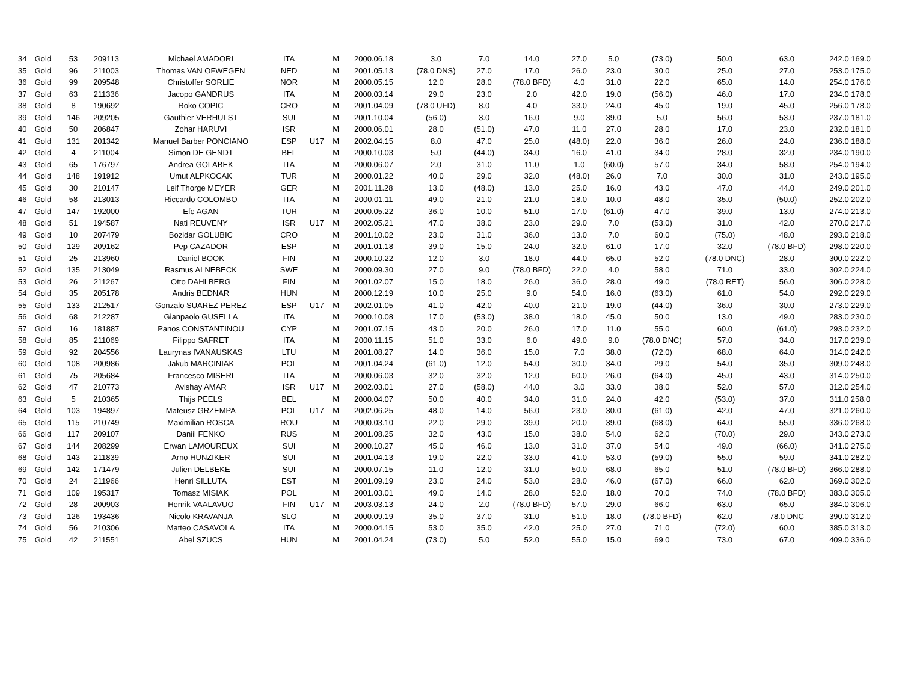| 34 | Gold | 53 | 209113 | Michael AMADORI | ITA | | M | 2000.06.18 | 3.0 | 7.0 | 14.0 | 27.0 | 5.0 | (73.0) | 50.0 | 63.0 | 242.0 169.0 |
| 35 | Gold | 96 | 211003 | Thomas VAN OFWEGEN | NED | | M | 2001.05.13 | (78.0 DNS) | 27.0 | 17.0 | 26.0 | 23.0 | 30.0 | 25.0 | 27.0 | 253.0 175.0 |
| 36 | Gold | 99 | 209548 | Christoffer SORLIE | NOR | | M | 2000.05.15 | 12.0 | 28.0 | (78.0 BFD) | 4.0 | 31.0 | 22.0 | 65.0 | 14.0 | 254.0 176.0 |
| 37 | Gold | 63 | 211336 | Jacopo GANDRUS | ITA | | M | 2000.03.14 | 29.0 | 23.0 | 2.0 | 42.0 | 19.0 | (56.0) | 46.0 | 17.0 | 234.0 178.0 |
| 38 | Gold | 8 | 190692 | Roko COPIC | CRO | | M | 2001.04.09 | (78.0 UFD) | 8.0 | 4.0 | 33.0 | 24.0 | 45.0 | 19.0 | 45.0 | 256.0 178.0 |
| 39 | Gold | 146 | 209205 | Gauthier VERHULST | SUI | | M | 2001.10.04 | (56.0) | 3.0 | 16.0 | 9.0 | 39.0 | 5.0 | 56.0 | 53.0 | 237.0 181.0 |
| 40 | Gold | 50 | 206847 | Zohar HARUVI | ISR | | M | 2000.06.01 | 28.0 | (51.0) | 47.0 | 11.0 | 27.0 | 28.0 | 17.0 | 23.0 | 232.0 181.0 |
| 41 | Gold | 131 | 201342 | Manuel Barber PONCIANO | ESP | U17 | M | 2002.04.15 | 8.0 | 47.0 | 25.0 | (48.0) | 22.0 | 36.0 | 26.0 | 24.0 | 236.0 188.0 |
| 42 | Gold | 4 | 211004 | Simon DE GENDT | BEL | | M | 2000.10.03 | 5.0 | (44.0) | 34.0 | 16.0 | 41.0 | 34.0 | 28.0 | 32.0 | 234.0 190.0 |
| 43 | Gold | 65 | 176797 | Andrea GOLABEK | ITA | | M | 2000.06.07 | 2.0 | 31.0 | 11.0 | 1.0 | (60.0) | 57.0 | 34.0 | 58.0 | 254.0 194.0 |
| 44 | Gold | 148 | 191912 | Umut ALPKOCAK | TUR | | M | 2000.01.22 | 40.0 | 29.0 | 32.0 | (48.0) | 26.0 | 7.0 | 30.0 | 31.0 | 243.0 195.0 |
| 45 | Gold | 30 | 210147 | Leif Thorge MEYER | GER | | M | 2001.11.28 | 13.0 | (48.0) | 13.0 | 25.0 | 16.0 | 43.0 | 47.0 | 44.0 | 249.0 201.0 |
| 46 | Gold | 58 | 213013 | Riccardo COLOMBO | ITA | | M | 2000.01.11 | 49.0 | 21.0 | 21.0 | 18.0 | 10.0 | 48.0 | 35.0 | (50.0) | 252.0 202.0 |
| 47 | Gold | 147 | 192000 | Efe AGAN | TUR | | M | 2000.05.22 | 36.0 | 10.0 | 51.0 | 17.0 | (61.0) | 47.0 | 39.0 | 13.0 | 274.0 213.0 |
| 48 | Gold | 51 | 194587 | Nati REUVENY | ISR | U17 | M | 2002.05.21 | 47.0 | 38.0 | 23.0 | 29.0 | 7.0 | (53.0) | 31.0 | 42.0 | 270.0 217.0 |
| 49 | Gold | 10 | 207479 | Bozidar GOLUBIC | CRO | | M | 2001.10.02 | 23.0 | 31.0 | 36.0 | 13.0 | 7.0 | 60.0 | (75.0) | 48.0 | 293.0 218.0 |
| 50 | Gold | 129 | 209162 | Pep CAZADOR | ESP | | M | 2001.01.18 | 39.0 | 15.0 | 24.0 | 32.0 | 61.0 | 17.0 | 32.0 | (78.0 BFD) | 298.0 220.0 |
| 51 | Gold | 25 | 213960 | Daniel BOOK | FIN | | M | 2000.10.22 | 12.0 | 3.0 | 18.0 | 44.0 | 65.0 | 52.0 | (78.0 DNC) | 28.0 | 300.0 222.0 |
| 52 | Gold | 135 | 213049 | Rasmus ALNEBECK | SWE | | M | 2000.09.30 | 27.0 | 9.0 | (78.0 BFD) | 22.0 | 4.0 | 58.0 | 71.0 | 33.0 | 302.0 224.0 |
| 53 | Gold | 26 | 211267 | Otto DAHLBERG | FIN | | M | 2001.02.07 | 15.0 | 18.0 | 26.0 | 36.0 | 28.0 | 49.0 | (78.0 RET) | 56.0 | 306.0 228.0 |
| 54 | Gold | 35 | 205178 | Andris BEDNAR | HUN | | M | 2000.12.19 | 10.0 | 25.0 | 9.0 | 54.0 | 16.0 | (63.0) | 61.0 | 54.0 | 292.0 229.0 |
| 55 | Gold | 133 | 212517 | Gonzalo SUAREZ PEREZ | ESP | U17 | M | 2002.01.05 | 41.0 | 42.0 | 40.0 | 21.0 | 19.0 | (44.0) | 36.0 | 30.0 | 273.0 229.0 |
| 56 | Gold | 68 | 212287 | Gianpaolo GUSELLA | ITA | | M | 2000.10.08 | 17.0 | (53.0) | 38.0 | 18.0 | 45.0 | 50.0 | 13.0 | 49.0 | 283.0 230.0 |
| 57 | Gold | 16 | 181887 | Panos CONSTANTINOU | CYP | | M | 2001.07.15 | 43.0 | 20.0 | 26.0 | 17.0 | 11.0 | 55.0 | 60.0 | (61.0) | 293.0 232.0 |
| 58 | Gold | 85 | 211069 | Filippo SAFRET | ITA | | M | 2000.11.15 | 51.0 | 33.0 | 6.0 | 49.0 | 9.0 | (78.0 DNC) | 57.0 | 34.0 | 317.0 239.0 |
| 59 | Gold | 92 | 204556 | Laurynas IVANAUSKAS | LTU | | M | 2001.08.27 | 14.0 | 36.0 | 15.0 | 7.0 | 38.0 | (72.0) | 68.0 | 64.0 | 314.0 242.0 |
| 60 | Gold | 108 | 200986 | Jakub MARCINIAK | POL | | M | 2001.04.24 | (61.0) | 12.0 | 54.0 | 30.0 | 34.0 | 29.0 | 54.0 | 35.0 | 309.0 248.0 |
| 61 | Gold | 75 | 205684 | Francesco MISERI | ITA | | M | 2000.06.03 | 32.0 | 32.0 | 12.0 | 60.0 | 26.0 | (64.0) | 45.0 | 43.0 | 314.0 250.0 |
| 62 | Gold | 47 | 210773 | Avishay AMAR | ISR | U17 | M | 2002.03.01 | 27.0 | (58.0) | 44.0 | 3.0 | 33.0 | 38.0 | 52.0 | 57.0 | 312.0 254.0 |
| 63 | Gold | 5 | 210365 | Thijs PEELS | BEL | | M | 2000.04.07 | 50.0 | 40.0 | 34.0 | 31.0 | 24.0 | 42.0 | (53.0) | 37.0 | 311.0 258.0 |
| 64 | Gold | 103 | 194897 | Mateusz GRZEMPA | POL | U17 | M | 2002.06.25 | 48.0 | 14.0 | 56.0 | 23.0 | 30.0 | (61.0) | 42.0 | 47.0 | 321.0 260.0 |
| 65 | Gold | 115 | 210749 | Maximilian ROSCA | ROU | | M | 2000.03.10 | 22.0 | 29.0 | 39.0 | 20.0 | 39.0 | (68.0) | 64.0 | 55.0 | 336.0 268.0 |
| 66 | Gold | 117 | 209107 | Daniil FENKO | RUS | | M | 2001.08.25 | 32.0 | 43.0 | 15.0 | 38.0 | 54.0 | 62.0 | (70.0) | 29.0 | 343.0 273.0 |
| 67 | Gold | 144 | 208299 | Erwan LAMOUREUX | SUI | | M | 2000.10.27 | 45.0 | 46.0 | 13.0 | 31.0 | 37.0 | 54.0 | 49.0 | (66.0) | 341.0 275.0 |
| 68 | Gold | 143 | 211839 | Arno HUNZIKER | SUI | | M | 2001.04.13 | 19.0 | 22.0 | 33.0 | 41.0 | 53.0 | (59.0) | 55.0 | 59.0 | 341.0 282.0 |
| 69 | Gold | 142 | 171479 | Julien DELBEKE | SUI | | M | 2000.07.15 | 11.0 | 12.0 | 31.0 | 50.0 | 68.0 | 65.0 | 51.0 | (78.0 BFD) | 366.0 288.0 |
| 70 | Gold | 24 | 211966 | Henri SILLUTA | EST | | M | 2001.09.19 | 23.0 | 24.0 | 53.0 | 28.0 | 46.0 | (67.0) | 66.0 | 62.0 | 369.0 302.0 |
| 71 | Gold | 109 | 195317 | Tomasz MISIAK | POL | | M | 2001.03.01 | 49.0 | 14.0 | 28.0 | 52.0 | 18.0 | 70.0 | 74.0 | (78.0 BFD) | 383.0 305.0 |
| 72 | Gold | 28 | 200903 | Henrik VAALAVUO | FIN | U17 | M | 2003.03.13 | 24.0 | 2.0 | (78.0 BFD) | 57.0 | 29.0 | 66.0 | 63.0 | 65.0 | 384.0 306.0 |
| 73 | Gold | 126 | 193436 | Nicolo KRAVANJA | SLO | | M | 2000.09.19 | 35.0 | 37.0 | 31.0 | 51.0 | 18.0 | (78.0 BFD) | 62.0 | 78.0 DNC | 390.0 312.0 |
| 74 | Gold | 56 | 210306 | Matteo CASAVOLA | ITA | | M | 2000.04.15 | 53.0 | 35.0 | 42.0 | 25.0 | 27.0 | 71.0 | (72.0) | 60.0 | 385.0 313.0 |
| 75 | Gold | 42 | 211551 | Abel SZUCS | HUN | | M | 2001.04.24 | (73.0) | 5.0 | 52.0 | 55.0 | 15.0 | 69.0 | 73.0 | 67.0 | 409.0 336.0 |